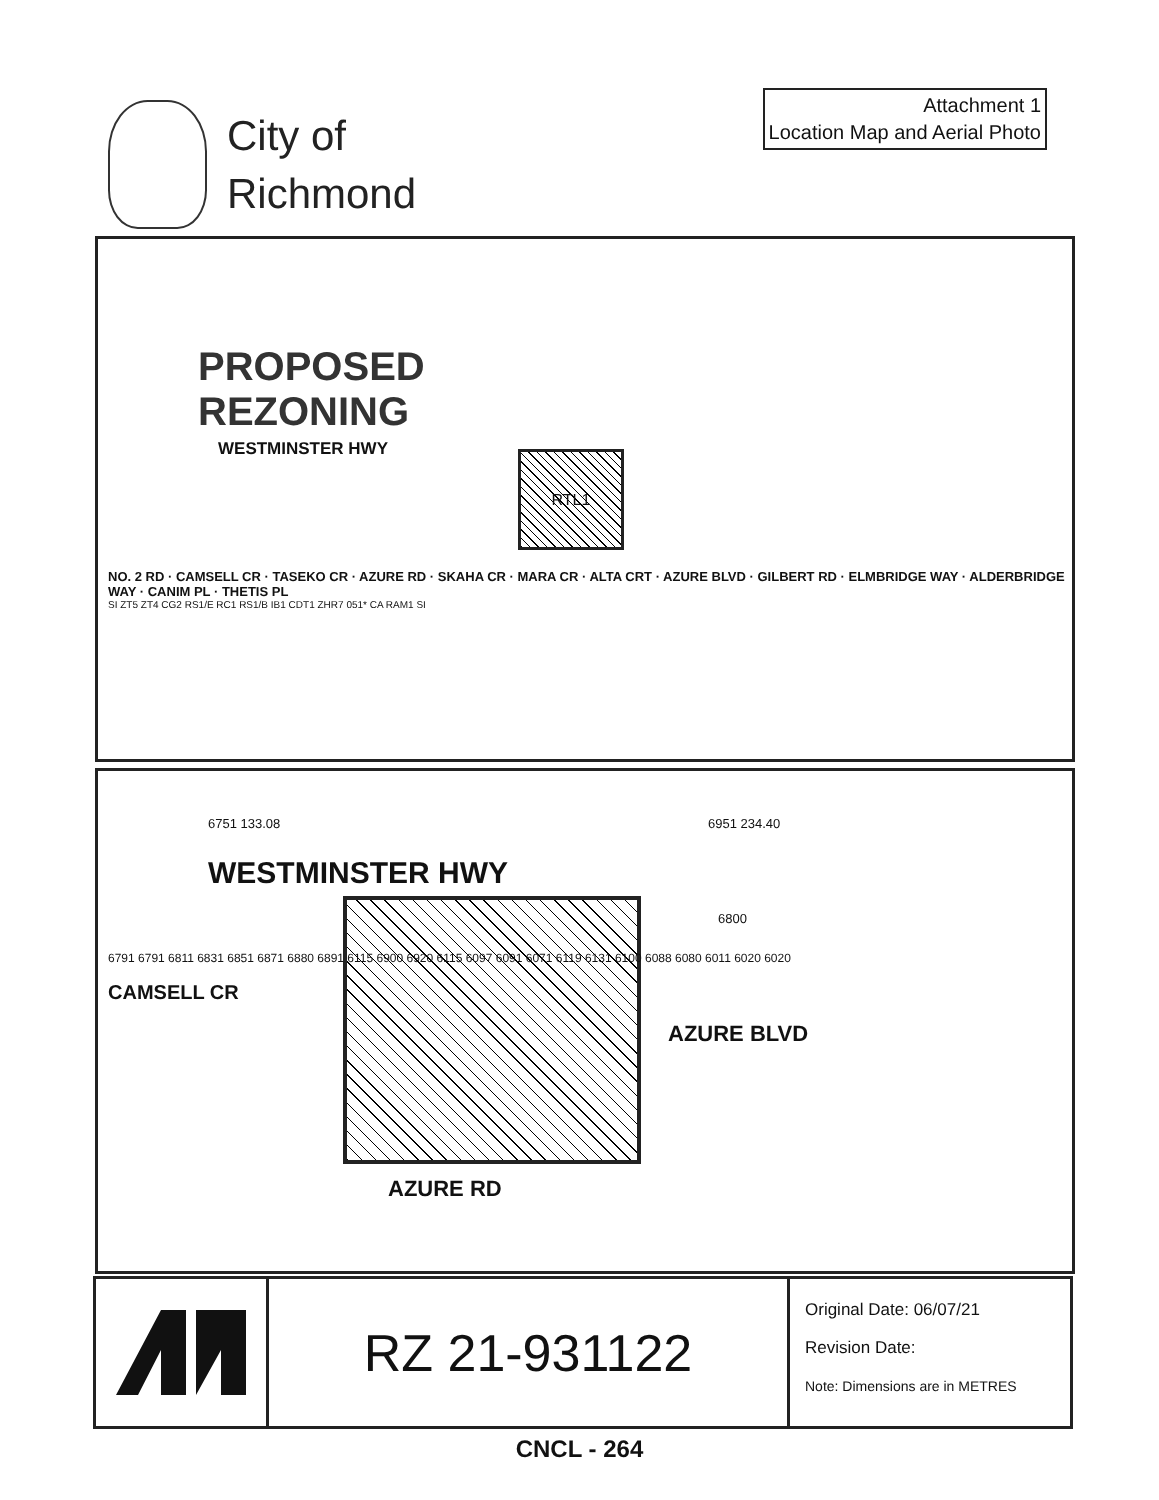City of
Richmond
Attachment 1
Location Map and Aerial Photo
PROPOSED
REZONING
WESTMINSTER HWY RTL1
NO. 2 RD · CAMSELL CR · TASEKO CR · AZURE RD · SKAHA CR · MARA CR · ALTA CRT · AZURE BLVD · GILBERT RD · ELMBRIDGE WAY · ALDERBRIDGE WAY · CANIM PL · THETIS PL
SI ZT5 ZT4 CG2 RS1/E RC1 RS1/B IB1 CDT1 ZHR7 051* CA RAM1 SI
6751 133.08 6951 234.40
WESTMINSTER HWY
CAMSELL CR
AZURE BLVD
AZURE RD
6800
6791 6791 6811 6831 6851 6871 6880 6891 6115 6900 6920 6115 6097 6091 6071 6119 6131 6100 6088 6080 6011 6020 6020
RZ 21-931122
Original Date: 06/07/21
Revision Date:
Note: Dimensions are in METRES
CNCL - 264